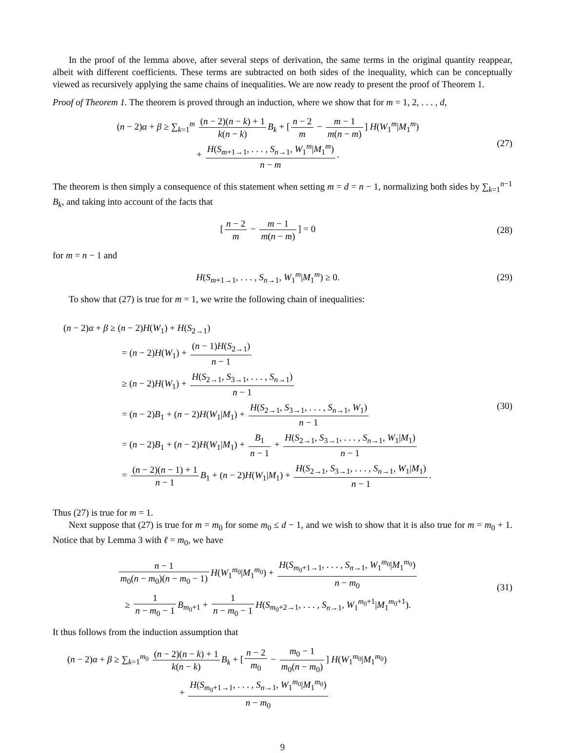In the proof of the lemma above, after several steps of derivation, the same terms in the original quantity reappear, albeit with different coefficients. These terms are subtracted on both sides of the inequality, which can be conceptually viewed as recursively applying the same chains of inequalities. We are now ready to present the proof of Theorem 1.
Proof of Theorem 1. The theorem is proved through an induction, where we show that for m = 1, 2, . . . , d,
(n − 2)α + β ≥ ∑<sub>k=1</sub><sup>m</sup> (n − 2)(n − k) + 1 k(n − k) B<sub>k</sub> + [n − 2 m − m − 1 m(n − m)] H(W<sub>1</sub><sup>m</sup>|M<sub>1</sub><sup>m</sup>)
+ H(S<sub>m+1→1</sub>, . . . , S<sub>n→1</sub>, W<sub>1</sub><sup>m</sup>|M<sub>1</sub><sup>m</sup>) n − m.
(27)
The theorem is then simply a consequence of this statement when setting m = d = n − 1, normalizing both sides by ∑<sub>k=1</sub><sup>n−1</sup> B<sub>k</sub>, and taking into account of the facts that
[n − 2 m − m − 1 m(n − m)] = 0 (28)
for m = n − 1 and
H(S<sub>m+1→1</sub>, . . . , S<sub>n→1</sub>, W<sub>1</sub><sup>m</sup>|M<sub>1</sub><sup>m</sup>) ≥ 0.
(29)
To show that (27) is true for m = 1, we write the following chain of inequalities:
(n − 2)α + β ≥ (n − 2)H(W<sub>1</sub>) + H(S<sub>2→1</sub>)
= (n − 2)H(W<sub>1</sub>) + (n − 1)H(S<sub>2→1</sub>) n − 1
≥ (n − 2)H(W<sub>1</sub>) + H(S<sub>2→1</sub>, S<sub>3→1</sub>, . . . , S<sub>n→1</sub>) n − 1
= (n − 2)B<sub>1</sub> + (n − 2)H(W<sub>1</sub>|M<sub>1</sub>) + H(S<sub>2→1</sub>, S<sub>3→1</sub>, . . . , S<sub>n→1</sub>, W<sub>1</sub>) n − 1
= (n − 2)B<sub>1</sub> + (n − 2)H(W<sub>1</sub>|M<sub>1</sub>) + B<sub>1</sub> n − 1 + H(S<sub>2→1</sub>, S<sub>3→1</sub>, . . . , S<sub>n→1</sub>, W<sub>1</sub>|M<sub>1</sub>) n − 1
= (n − 2)(n − 1) + 1 n − 1 B<sub>1</sub> + (n − 2)H(W<sub>1</sub>|M<sub>1</sub>) + H(S<sub>2→1</sub>, S<sub>3→1</sub>, . . . , S<sub>n→1</sub>, W<sub>1</sub>|M<sub>1</sub>) n − 1.
(30)
Thus (27) is true for m = 1.
Next suppose that (27) is true for m = m<sub>0</sub> for some m<sub>0</sub> ≤ d − 1, and we wish to show that it is also true for m = m<sub>0</sub> + 1. Notice that by Lemma 3 with ℓ = m<sub>0</sub>, we have
n − 1 m<sub>0</sub>(n − m<sub>0</sub>)(n − m<sub>0</sub> − 1) H(W<sub>1</sub><sup>m<sub>0</sub></sup>|M<sub>1</sub><sup>m<sub>0</sub></sup>) + H(S<sub>m<sub>0</sub>+1→1</sub>, . . . , S<sub>n→1</sub>, W<sub>1</sub><sup>m<sub>0</sub></sup>|M<sub>1</sub><sup>m<sub>0</sub></sup>) n − m<sub>0</sub>
≥ 1 n − m<sub>0</sub> − 1 B<sub>m<sub>0</sub>+1</sub> + 1 n − m<sub>0</sub> − 1 H(S<sub>m<sub>0</sub>+2→1</sub>, . . . , S<sub>n→1</sub>, W<sub>1</sub><sup>m<sub>0</sub>+1</sup>|M<sub>1</sub><sup>m<sub>0</sub>+1</sup>).
(31)
It thus follows from the induction assumption that
(n − 2)α + β ≥ ∑<sub>k=1</sub><sup>m<sub>0</sub></sup> (n − 2)(n − k) + 1 k(n − k) B<sub>k</sub> + [n − 2 m<sub>0</sub> − m<sub>0</sub> − 1 m<sub>0</sub>(n − m<sub>0</sub>)] H(W<sub>1</sub><sup>m<sub>0</sub></sup>|M<sub>1</sub><sup>m<sub>0</sub></sup>)
+ H(S<sub>m<sub>0</sub>+1→1</sub>, . . . , S<sub>n→1</sub>, W<sub>1</sub><sup>m<sub>0</sub></sup>|M<sub>1</sub><sup>m<sub>0</sub></sup>) n − m<sub>0</sub>
9